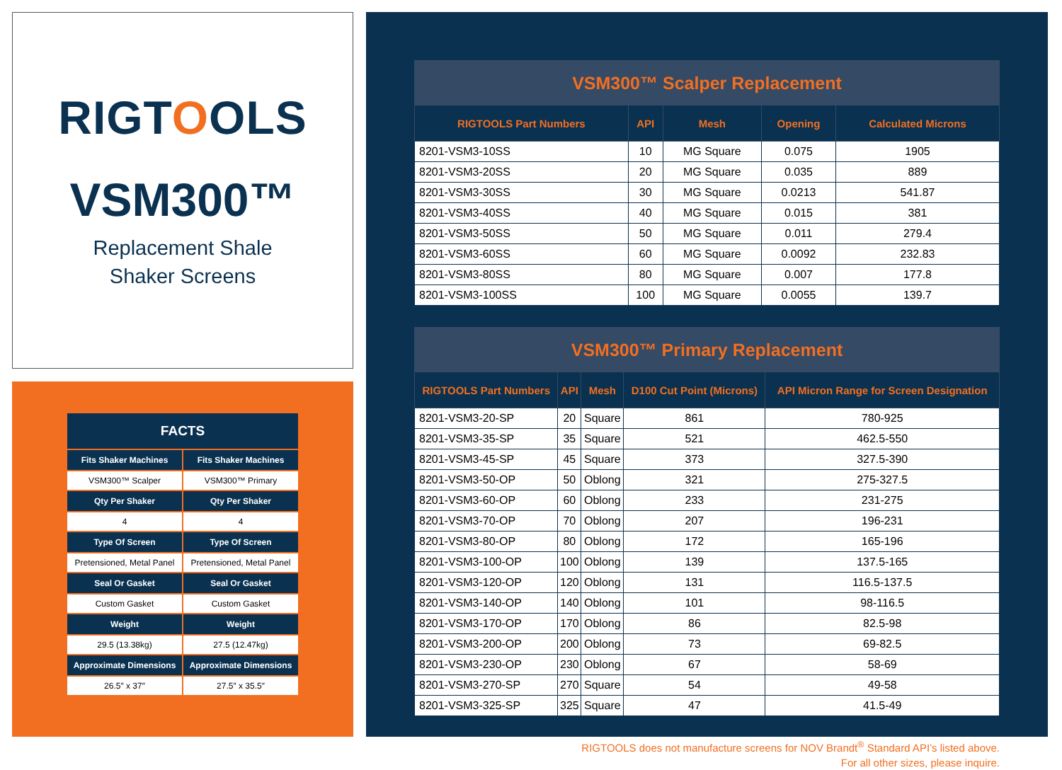RIGTOOLS
VSM300™
Replacement Shale
Shaker Screens
| FACTS | |
| --- | --- |
| Fits Shaker Machines | Fits Shaker Machines |
| VSM300™ Scalper | VSM300™ Primary |
| Qty Per Shaker | Qty Per Shaker |
| 4 | 4 |
| Type Of Screen | Type Of Screen |
| Pretensioned, Metal Panel | Pretensioned, Metal Panel |
| Seal Or Gasket | Seal Or Gasket |
| Custom Gasket | Custom Gasket |
| Weight | Weight |
| 29.5 (13.38kg) | 27.5 (12.47kg) |
| Approximate Dimensions | Approximate Dimensions |
| 26.5″ x 37″ | 27.5″ x 35.5″ |
| VSM300™ Scalper Replacement | | | | |
| --- | --- | --- | --- | --- |
| RIGTOOLS Part Numbers | API | Mesh | Opening | Calculated Microns |
| 8201-VSM3-10SS | 10 | MG Square | 0.075 | 1905 |
| 8201-VSM3-20SS | 20 | MG Square | 0.035 | 889 |
| 8201-VSM3-30SS | 30 | MG Square | 0.0213 | 541.87 |
| 8201-VSM3-40SS | 40 | MG Square | 0.015 | 381 |
| 8201-VSM3-50SS | 50 | MG Square | 0.011 | 279.4 |
| 8201-VSM3-60SS | 60 | MG Square | 0.0092 | 232.83 |
| 8201-VSM3-80SS | 80 | MG Square | 0.007 | 177.8 |
| 8201-VSM3-100SS | 100 | MG Square | 0.0055 | 139.7 |
| VSM300™ Primary Replacement | | | | |
| --- | --- | --- | --- | --- |
| RIGTOOLS Part Numbers | API | Mesh | D100 Cut Point (Microns) | API Micron Range for Screen Designation |
| 8201-VSM3-20-SP | 20 | Square | 861 | 780-925 |
| 8201-VSM3-35-SP | 35 | Square | 521 | 462.5-550 |
| 8201-VSM3-45-SP | 45 | Square | 373 | 327.5-390 |
| 8201-VSM3-50-OP | 50 | Oblong | 321 | 275-327.5 |
| 8201-VSM3-60-OP | 60 | Oblong | 233 | 231-275 |
| 8201-VSM3-70-OP | 70 | Oblong | 207 | 196-231 |
| 8201-VSM3-80-OP | 80 | Oblong | 172 | 165-196 |
| 8201-VSM3-100-OP | 100 | Oblong | 139 | 137.5-165 |
| 8201-VSM3-120-OP | 120 | Oblong | 131 | 116.5-137.5 |
| 8201-VSM3-140-OP | 140 | Oblong | 101 | 98-116.5 |
| 8201-VSM3-170-OP | 170 | Oblong | 86 | 82.5-98 |
| 8201-VSM3-200-OP | 200 | Oblong | 73 | 69-82.5 |
| 8201-VSM3-230-OP | 230 | Oblong | 67 | 58-69 |
| 8201-VSM3-270-SP | 270 | Square | 54 | 49-58 |
| 8201-VSM3-325-SP | 325 | Square | 47 | 41.5-49 |
RIGTOOLS does not manufacture screens for NOV Brandt<sup>®</sup> Standard API’s listed above.
For all other sizes, please inquire.